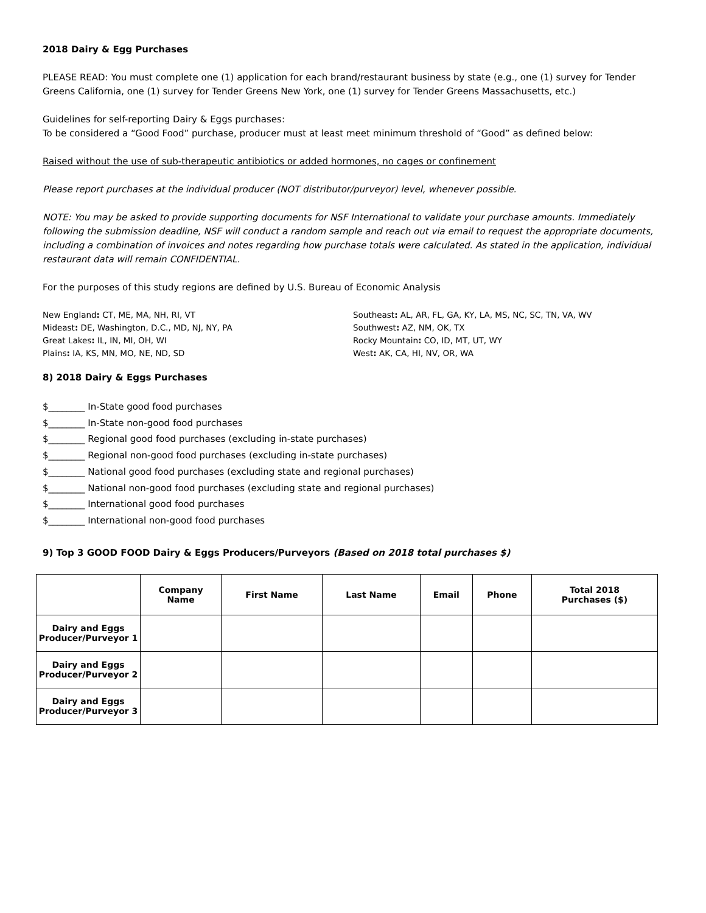2018 Dairy & Egg Purchases
PLEASE READ: You must complete one (1) application for each brand/restaurant business by state (e.g., one (1) survey for Tender Greens California, one (1) survey for Tender Greens New York, one (1) survey for Tender Greens Massachusetts, etc.)
Guidelines for self-reporting Dairy & Eggs purchases:
To be considered a “Good Food” purchase, producer must at least meet minimum threshold of “Good” as defined below:
Raised without the use of sub-therapeutic antibiotics or added hormones, no cages or confinement
Please report purchases at the individual producer (NOT distributor/purveyor) level, whenever possible.
NOTE: You may be asked to provide supporting documents for NSF International to validate your purchase amounts. Immediately following the submission deadline, NSF will conduct a random sample and reach out via email to request the appropriate documents, including a combination of invoices and notes regarding how purchase totals were calculated. As stated in the application, individual restaurant data will remain CONFIDENTIAL.
For the purposes of this study regions are defined by U.S. Bureau of Economic Analysis
New England: CT, ME, MA, NH, RI, VT
Mideast: DE, Washington, D.C., MD, NJ, NY, PA
Great Lakes: IL, IN, MI, OH, WI
Plains: IA, KS, MN, MO, NE, ND, SD
Southeast: AL, AR, FL, GA, KY, LA, MS, NC, SC, TN, VA, WV
Southwest: AZ, NM, OK, TX
Rocky Mountain: CO, ID, MT, UT, WY
West: AK, CA, HI, NV, OR, WA
8) 2018 Dairy & Eggs Purchases
$________ In-State good food purchases
$________ In-State non-good food purchases
$________ Regional good food purchases (excluding in-state purchases)
$________ Regional non-good food purchases (excluding in-state purchases)
$________ National good food purchases (excluding state and regional purchases)
$________ National non-good food purchases (excluding state and regional purchases)
$________ International good food purchases
$________ International non-good food purchases
9) Top 3 GOOD FOOD Dairy & Eggs Producers/Purveyors (Based on 2018 total purchases $)
| | Company Name | First Name | Last Name | Email | Phone | Total 2018 Purchases ($) |
| --- | --- | --- | --- | --- | --- | --- |
| Dairy and Eggs Producer/Purveyor 1 | | | | | | |
| Dairy and Eggs Producer/Purveyor 2 | | | | | | |
| Dairy and Eggs Producer/Purveyor 3 | | | | | | |